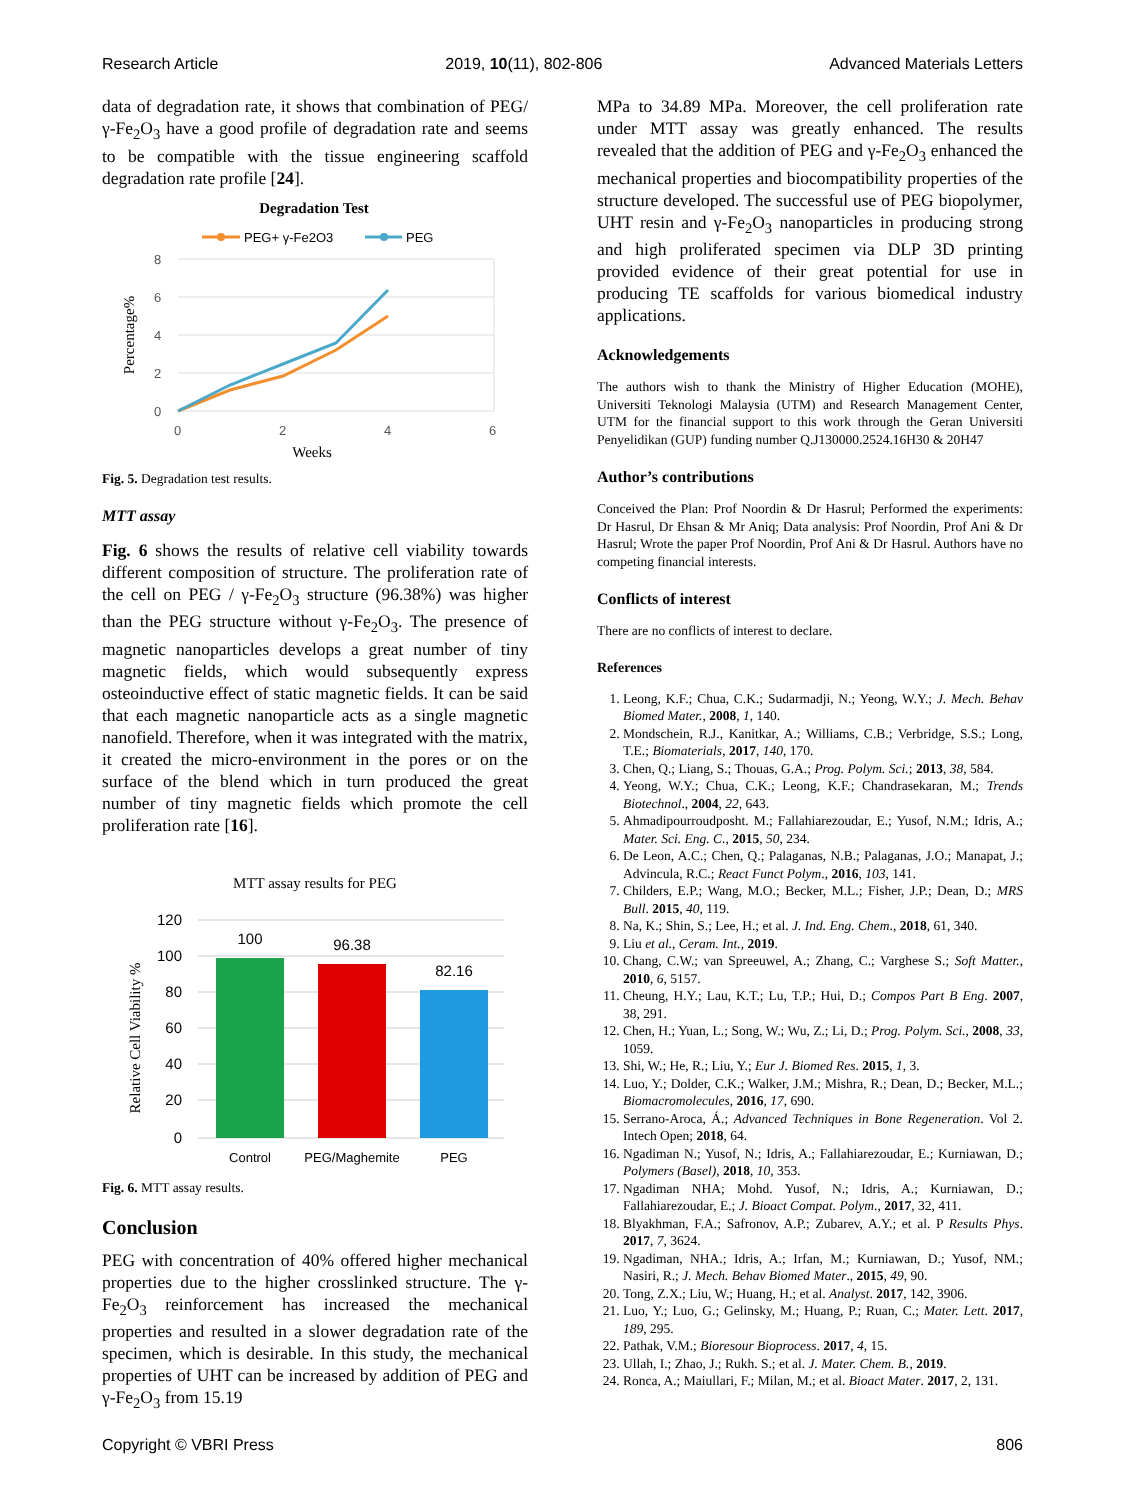Research Article 2019, 10(11), 802-806 Advanced Materials Letters
data of degradation rate, it shows that combination of PEG/ γ-Fe<sub>2</sub>O<sub>3</sub> have a good profile of degradation rate and seems to be compatible with the tissue engineering scaffold degradation rate profile [24].
Degradation Test
PEG+ γ-Fe2O3
PEG
8
6
4
2
0
0
2
4
6
Weeks
Percentage%
Fig. 5. Degradation test results.
MTT assay
Fig. 6 shows the results of relative cell viability towards different composition of structure. The proliferation rate of the cell on PEG / γ-Fe<sub>2</sub>O<sub>3</sub> structure (96.38%) was higher than the PEG structure without γ-Fe<sub>2</sub>O<sub>3</sub>. The presence of magnetic nanoparticles develops a great number of tiny magnetic fields, which would subsequently express osteoinductive effect of static magnetic fields. It can be said that each magnetic nanoparticle acts as a single magnetic nanofield. Therefore, when it was integrated with the matrix, it created the micro-environment in the pores or on the surface of the blend which in turn produced the great number of tiny magnetic fields which promote the cell proliferation rate [16].
MTT assay results for PEG
120
100
80
60
40
20
0
100
96.38
82.16
Control
PEG/Maghemite
PEG
Relative Cell Viability %
Fig. 6. MTT assay results.
Conclusion
PEG with concentration of 40% offered higher mechanical properties due to the higher crosslinked structure. The γ-Fe<sub>2</sub>O<sub>3</sub> reinforcement has increased the mechanical properties and resulted in a slower degradation rate of the specimen, which is desirable. In this study, the mechanical properties of UHT can be increased by addition of PEG and γ-Fe<sub>2</sub>O<sub>3</sub> from 15.19
MPa to 34.89 MPa. Moreover, the cell proliferation rate under MTT assay was greatly enhanced. The results revealed that the addition of PEG and γ-Fe<sub>2</sub>O<sub>3</sub> enhanced the mechanical properties and biocompatibility properties of the structure developed. The successful use of PEG biopolymer, UHT resin and γ-Fe<sub>2</sub>O<sub>3</sub> nanoparticles in producing strong and high proliferated specimen via DLP 3D printing provided evidence of their great potential for use in producing TE scaffolds for various biomedical industry applications.
Acknowledgements
The authors wish to thank the Ministry of Higher Education (MOHE), Universiti Teknologi Malaysia (UTM) and Research Management Center, UTM for the financial support to this work through the Geran Universiti Penyelidikan (GUP) funding number Q.J130000.2524.16H30 & 20H47
Author’s contributions
Conceived the Plan: Prof Noordin & Dr Hasrul; Performed the experiments: Dr Hasrul, Dr Ehsan & Mr Aniq; Data analysis: Prof Noordin, Prof Ani & Dr Hasrul; Wrote the paper Prof Noordin, Prof Ani & Dr Hasrul. Authors have no competing financial interests.
Conflicts of interest
There are no conflicts of interest to declare.
References
1. Leong, K.F.; Chua, C.K.; Sudarmadji, N.; Yeong, W.Y.; J. Mech. Behav Biomed Mater., 2008, 1, 140.
2. Mondschein, R.J., Kanitkar, A.; Williams, C.B.; Verbridge, S.S.; Long, T.E.; Biomaterials, 2017, 140, 170.
3. Chen, Q.; Liang, S.; Thouas, G.A.; Prog. Polym. Sci.; 2013, 38, 584.
4. Yeong, W.Y.; Chua, C.K.; Leong, K.F.; Chandrasekaran, M.; Trends Biotechnol., 2004, 22, 643.
5. Ahmadipourroudposht. M.; Fallahiarezoudar, E.; Yusof, N.M.; Idris, A.; Mater. Sci. Eng. C., 2015, 50, 234.
6. De Leon, A.C.; Chen, Q.; Palaganas, N.B.; Palaganas, J.O.; Manapat, J.; Advincula, R.C.; React Funct Polym., 2016, 103, 141.
7. Childers, E.P.; Wang, M.O.; Becker, M.L.; Fisher, J.P.; Dean, D.; MRS Bull. 2015, 40, 119.
8. Na, K.; Shin, S.; Lee, H.; et al. J. Ind. Eng. Chem., 2018, 61, 340.
9. Liu et al., Ceram. Int., 2019.
10. Chang, C.W.; van Spreeuwel, A.; Zhang, C.; Varghese S.; Soft Matter., 2010, 6, 5157.
11. Cheung, H.Y.; Lau, K.T.; Lu, T.P.; Hui, D.; Compos Part B Eng. 2007, 38, 291.
12. Chen, H.; Yuan, L.; Song, W.; Wu, Z.; Li, D.; Prog. Polym. Sci., 2008, 33, 1059.
13. Shi, W.; He, R.; Liu, Y.; Eur J. Biomed Res. 2015, 1, 3.
14. Luo, Y.; Dolder, C.K.; Walker, J.M.; Mishra, R.; Dean, D.; Becker, M.L.; Biomacromolecules, 2016, 17, 690.
15. Serrano-Aroca, Á.; Advanced Techniques in Bone Regeneration. Vol 2. Intech Open; 2018, 64.
16. Ngadiman N.; Yusof, N.; Idris, A.; Fallahiarezoudar, E.; Kurniawan, D.; Polymers (Basel), 2018, 10, 353.
17. Ngadiman NHA; Mohd. Yusof, N.; Idris, A.; Kurniawan, D.; Fallahiarezoudar, E.; J. Bioact Compat. Polym., 2017, 32, 411.
18. Blyakhman, F.A.; Safronov, A.P.; Zubarev, A.Y.; et al. P Results Phys. 2017, 7, 3624.
19. Ngadiman, NHA.; Idris, A.; Irfan, M.; Kurniawan, D.; Yusof, NM.; Nasiri, R.; J. Mech. Behav Biomed Mater., 2015, 49, 90.
20. Tong, Z.X.; Liu, W.; Huang, H.; et al. Analyst. 2017, 142, 3906.
21. Luo, Y.; Luo, G.; Gelinsky, M.; Huang, P.; Ruan, C.; Mater. Lett. 2017, 189, 295.
22. Pathak, V.M.; Bioresour Bioprocess. 2017, 4, 15.
23. Ullah, I.; Zhao, J.; Rukh. S.; et al. J. Mater. Chem. B., 2019.
24. Ronca, A.; Maiullari, F.; Milan, M.; et al. Bioact Mater. 2017, 2, 131.
Copyright © VBRI Press 806